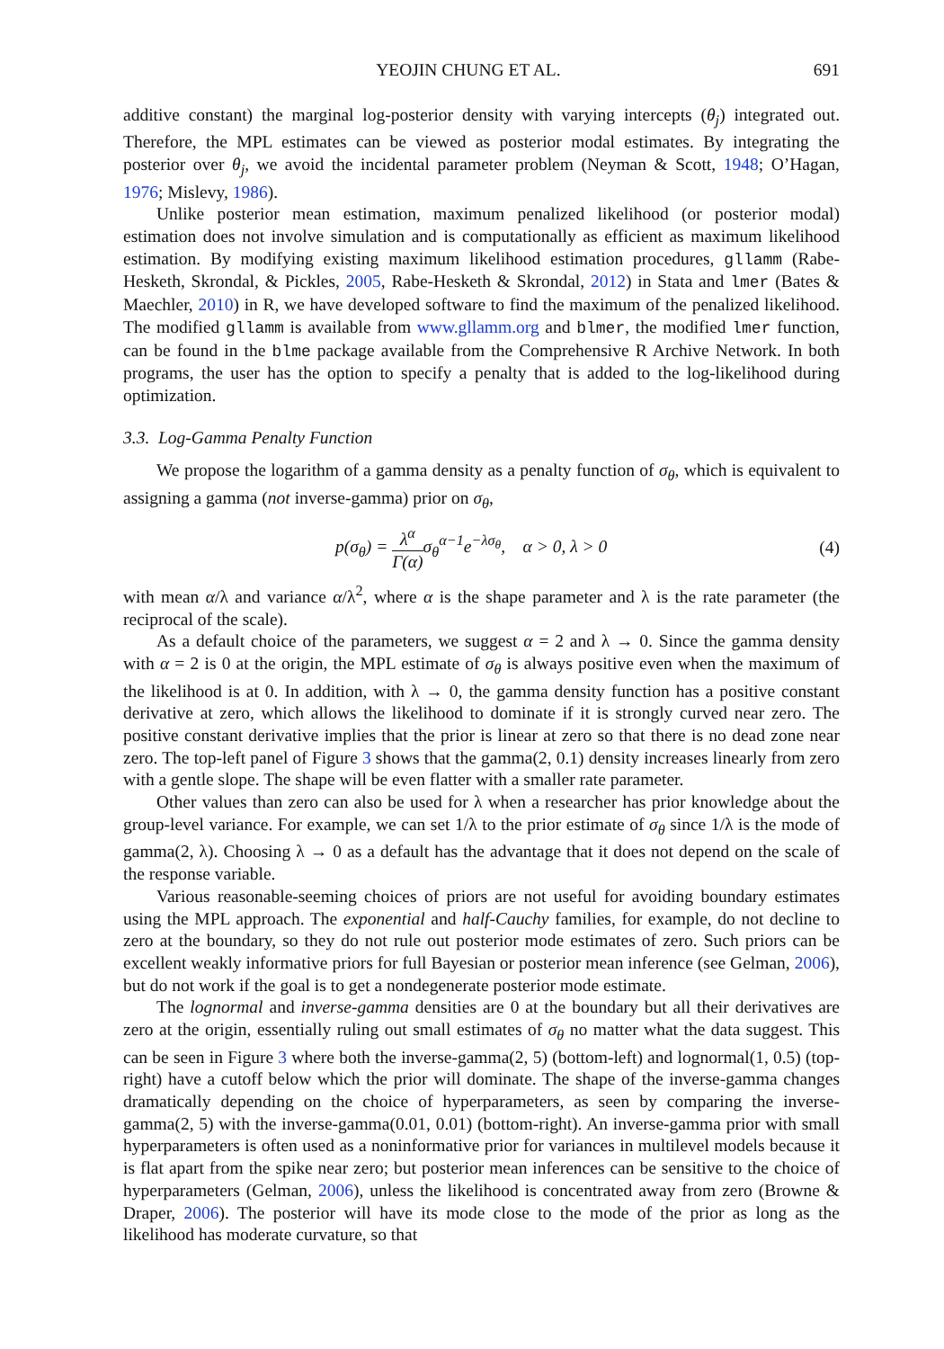YEOJIN CHUNG ET AL. 691
additive constant) the marginal log-posterior density with varying intercepts (θ<sub>j</sub>) integrated out. Therefore, the MPL estimates can be viewed as posterior modal estimates. By integrating the posterior over θ<sub>j</sub>, we avoid the incidental parameter problem (Neyman & Scott, 1948; O’Hagan, 1976; Mislevy, 1986).
Unlike posterior mean estimation, maximum penalized likelihood (or posterior modal) estimation does not involve simulation and is computationally as efficient as maximum likelihood estimation. By modifying existing maximum likelihood estimation procedures, gllamm (Rabe-Hesketh, Skrondal, & Pickles, 2005, Rabe-Hesketh & Skrondal, 2012) in Stata and lmer (Bates & Maechler, 2010) in R, we have developed software to find the maximum of the penalized likelihood. The modified gllamm is available from www.gllamm.org and blmer, the modified lmer function, can be found in the blme package available from the Comprehensive R Archive Network. In both programs, the user has the option to specify a penalty that is added to the log-likelihood during optimization.
3.3. Log-Gamma Penalty Function
We propose the logarithm of a gamma density as a penalty function of σ<sub>θ</sub>, which is equivalent to assigning a gamma (not inverse-gamma) prior on σ<sub>θ</sub>,
p(σ<sub>θ</sub>) = λ<sup>α</sup> Γ(α) σ<sub>θ</sub><sup>α−1</sup>e<sup>−λσ<sub>θ</sub></sup>, α > 0, λ > 0 (4)
with mean α/λ and variance α/λ<sup>2</sup>, where α is the shape parameter and λ is the rate parameter (the reciprocal of the scale).
As a default choice of the parameters, we suggest α = 2 and λ → 0. Since the gamma density with α = 2 is 0 at the origin, the MPL estimate of σ<sub>θ</sub> is always positive even when the maximum of the likelihood is at 0. In addition, with λ → 0, the gamma density function has a positive constant derivative at zero, which allows the likelihood to dominate if it is strongly curved near zero. The positive constant derivative implies that the prior is linear at zero so that there is no dead zone near zero. The top-left panel of Figure 3 shows that the gamma(2, 0.1) density increases linearly from zero with a gentle slope. The shape will be even flatter with a smaller rate parameter.
Other values than zero can also be used for λ when a researcher has prior knowledge about the group-level variance. For example, we can set 1/λ to the prior estimate of σ<sub>θ</sub> since 1/λ is the mode of gamma(2, λ). Choosing λ → 0 as a default has the advantage that it does not depend on the scale of the response variable.
Various reasonable-seeming choices of priors are not useful for avoiding boundary estimates using the MPL approach. The exponential and half-Cauchy families, for example, do not decline to zero at the boundary, so they do not rule out posterior mode estimates of zero. Such priors can be excellent weakly informative priors for full Bayesian or posterior mean inference (see Gelman, 2006), but do not work if the goal is to get a nondegenerate posterior mode estimate.
The lognormal and inverse-gamma densities are 0 at the boundary but all their derivatives are zero at the origin, essentially ruling out small estimates of σ<sub>θ</sub> no matter what the data suggest. This can be seen in Figure 3 where both the inverse-gamma(2, 5) (bottom-left) and lognormal(1, 0.5) (top-right) have a cutoff below which the prior will dominate. The shape of the inverse-gamma changes dramatically depending on the choice of hyperparameters, as seen by comparing the inverse-gamma(2, 5) with the inverse-gamma(0.01, 0.01) (bottom-right). An inverse-gamma prior with small hyperparameters is often used as a noninformative prior for variances in multilevel models because it is flat apart from the spike near zero; but posterior mean inferences can be sensitive to the choice of hyperparameters (Gelman, 2006), unless the likelihood is concentrated away from zero (Browne & Draper, 2006). The posterior will have its mode close to the mode of the prior as long as the likelihood has moderate curvature, so that